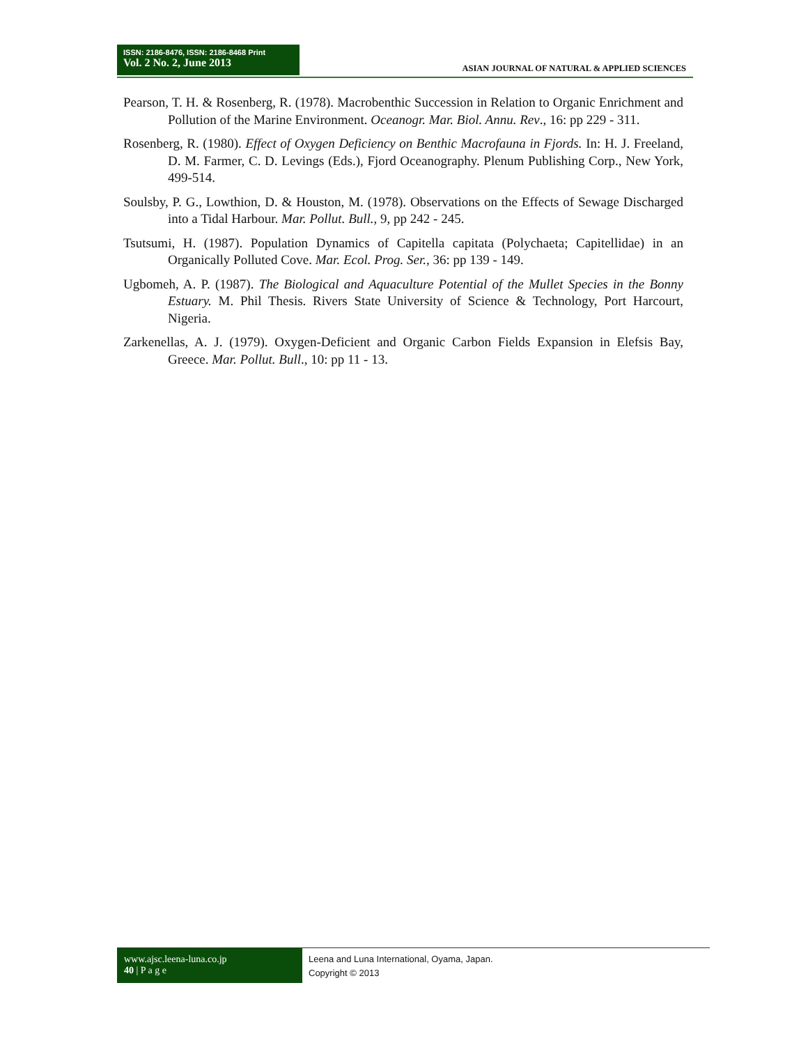ISSN: 2186-8476, ISSN: 2186-8468 Print
Vol. 2 No. 2, June 2013
ASIAN JOURNAL OF NATURAL & APPLIED SCIENCES
Pearson, T. H. & Rosenberg, R. (1978). Macrobenthic Succession in Relation to Organic Enrichment and Pollution of the Marine Environment. Oceanogr. Mar. Biol. Annu. Rev., 16: pp 229 - 311.
Rosenberg, R. (1980). Effect of Oxygen Deficiency on Benthic Macrofauna in Fjords. In: H. J. Freeland, D. M. Farmer, C. D. Levings (Eds.), Fjord Oceanography. Plenum Publishing Corp., New York, 499-514.
Soulsby, P. G., Lowthion, D. & Houston, M. (1978). Observations on the Effects of Sewage Discharged into a Tidal Harbour. Mar. Pollut. Bull., 9, pp 242 - 245.
Tsutsumi, H. (1987). Population Dynamics of Capitella capitata (Polychaeta; Capitellidae) in an Organically Polluted Cove. Mar. Ecol. Prog. Ser., 36: pp 139 - 149.
Ugbomeh, A. P. (1987). The Biological and Aquaculture Potential of the Mullet Species in the Bonny Estuary. M. Phil Thesis. Rivers State University of Science & Technology, Port Harcourt, Nigeria.
Zarkenellas, A. J. (1979). Oxygen-Deficient and Organic Carbon Fields Expansion in Elefsis Bay, Greece. Mar. Pollut. Bull., 10: pp 11 - 13.
www.ajsc.leena-luna.co.jp
40 | P a g e
Leena and Luna International, Oyama, Japan.
Copyright © 2013